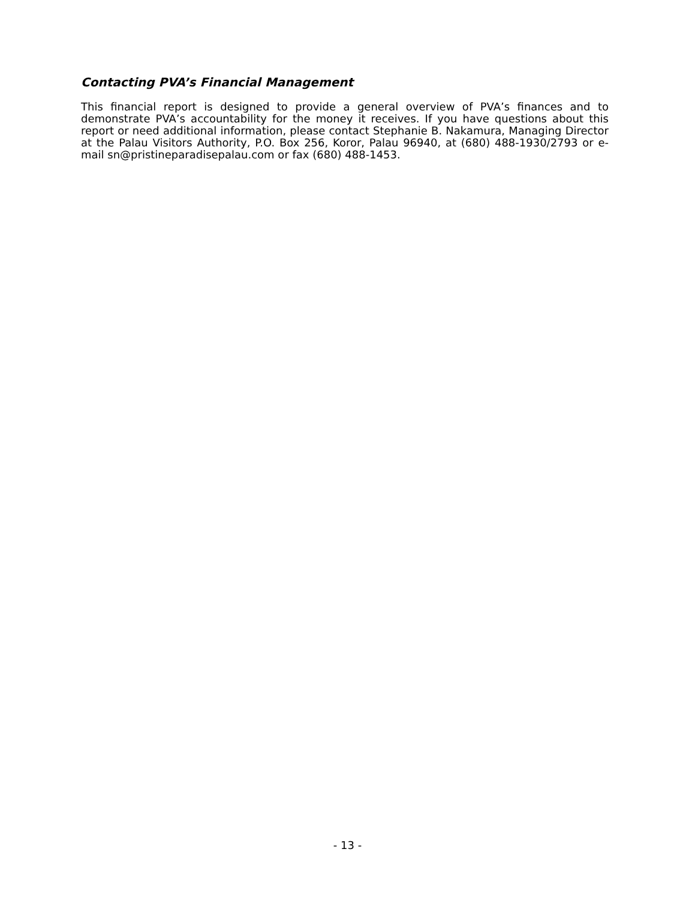Contacting PVA’s Financial Management
This financial report is designed to provide a general overview of PVA’s finances and to demonstrate PVA’s accountability for the money it receives. If you have questions about this report or need additional information, please contact Stephanie B. Nakamura, Managing Director at the Palau Visitors Authority, P.O. Box 256, Koror, Palau 96940, at (680) 488-1930/2793 or e-mail sn@pristineparadisepalau.com or fax (680) 488-1453.
- 13 -